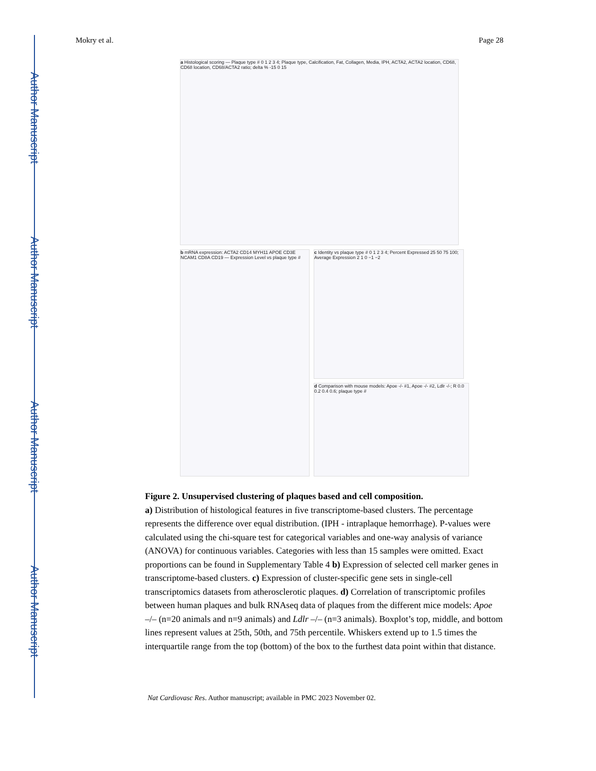Author Manuscript
Author Manuscript
Author Manuscript
Author Manuscript
Mokry et al. Page 28
a Histological scoring — Plaque type # 0 1 2 3 4; Plaque type, Calcification, Fat, Collagen, Media, IPH, ACTA2, ACTA2 location, CD68, CD68 location, CD68/ACTA2 ratio; delta % -15 0 15
b mRNA expression: ACTA2 CD14 MYH11 APOE CD3E NCAM1 CD8A CD19 — Expression Level vs plaque type #
c Identity vs plaque type # 0 1 2 3 4; Percent Expressed 25 50 75 100; Average Expression 2 1 0 −1 −2
d Comparison with mouse models: Apoe -/- #1, Apoe -/- #2, Ldlr -/-; R 0.0 0.2 0.4 0.6; plaque type #
Figure 2. Unsupervised clustering of plaques based and cell composition.
a) Distribution of histological features in five transcriptome-based clusters. The percentage represents the difference over equal distribution. (IPH - intraplaque hemorrhage). P-values were calculated using the chi-square test for categorical variables and one-way analysis of variance (ANOVA) for continuous variables. Categories with less than 15 samples were omitted. Exact proportions can be found in Supplementary Table 4 b) Expression of selected cell marker genes in transcriptome-based clusters. c) Expression of cluster-specific gene sets in single-cell transcriptomics datasets from atherosclerotic plaques. d) Correlation of transcriptomic profiles between human plaques and bulk RNAseq data of plaques from the different mice models: Apoe –/– (n=20 animals and n=9 animals) and Ldlr –/– (n=3 animals). Boxplot’s top, middle, and bottom lines represent values at 25th, 50th, and 75th percentile. Whiskers extend up to 1.5 times the interquartile range from the top (bottom) of the box to the furthest data point within that distance.
Nat Cardiovasc Res. Author manuscript; available in PMC 2023 November 02.